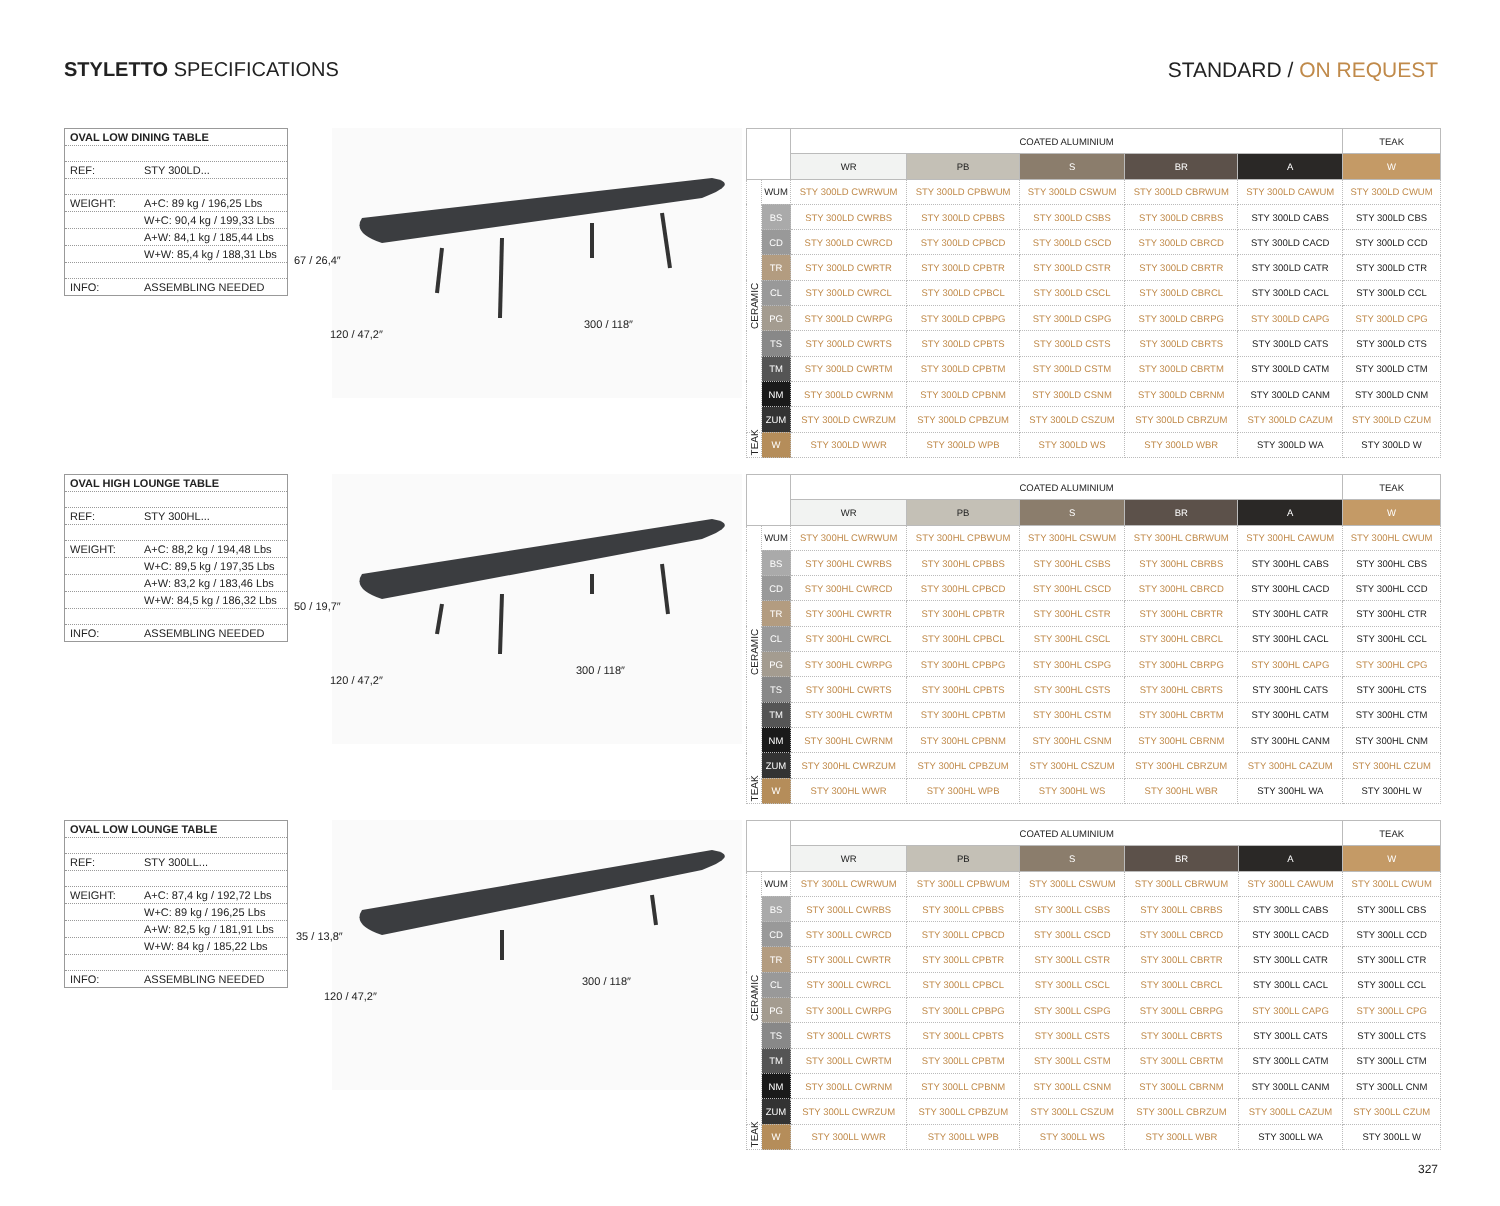STYLETTO SPECIFICATIONS STANDARD / ON REQUEST
OVAL LOW DINING TABLE
REF: STY 300LD...
WEIGHT: A+C: 89 kg / 196,25 Lbs
W+C: 90,4 kg / 199,33 Lbs
A+W: 84,1 kg / 185,44 Lbs
W+W: 85,4 kg / 188,31 Lbs
INFO: ASSEMBLING NEEDED
67 / 26,4″
120 / 47,2″
300 / 118″
| | | COATED ALUMINIUM | | | | | TEAK |
| --- | --- | --- | --- | --- | --- | --- | --- |
| | | WR | PB | S | BR | A | W |
| CERAMIC | WUM | STY 300LD CWRWUM | STY 300LD CPBWUM | STY 300LD CSWUM | STY 300LD CBRWUM | STY 300LD CAWUM | STY 300LD CWUM |
| | BS | STY 300LD CWRBS | STY 300LD CPBBS | STY 300LD CSBS | STY 300LD CBRBS | STY 300LD CABS | STY 300LD CBS |
| | CD | STY 300LD CWRCD | STY 300LD CPBCD | STY 300LD CSCD | STY 300LD CBRCD | STY 300LD CACD | STY 300LD CCD |
| | TR | STY 300LD CWRTR | STY 300LD CPBTR | STY 300LD CSTR | STY 300LD CBRTR | STY 300LD CATR | STY 300LD CTR |
| | CL | STY 300LD CWRCL | STY 300LD CPBCL | STY 300LD CSCL | STY 300LD CBRCL | STY 300LD CACL | STY 300LD CCL |
| | PG | STY 300LD CWRPG | STY 300LD CPBPG | STY 300LD CSPG | STY 300LD CBRPG | STY 300LD CAPG | STY 300LD CPG |
| | TS | STY 300LD CWRTS | STY 300LD CPBTS | STY 300LD CSTS | STY 300LD CBRTS | STY 300LD CATS | STY 300LD CTS |
| | TM | STY 300LD CWRTM | STY 300LD CPBTM | STY 300LD CSTM | STY 300LD CBRTM | STY 300LD CATM | STY 300LD CTM |
| | NM | STY 300LD CWRNM | STY 300LD CPBNM | STY 300LD CSNM | STY 300LD CBRNM | STY 300LD CANM | STY 300LD CNM |
| | ZUM | STY 300LD CWRZUM | STY 300LD CPBZUM | STY 300LD CSZUM | STY 300LD CBRZUM | STY 300LD CAZUM | STY 300LD CZUM |
| TEAK | W | STY 300LD WWR | STY 300LD WPB | STY 300LD WS | STY 300LD WBR | STY 300LD WA | STY 300LD W |
OVAL HIGH LOUNGE TABLE
REF: STY 300HL...
WEIGHT: A+C: 88,2 kg / 194,48 Lbs
W+C: 89,5 kg / 197,35 Lbs
A+W: 83,2 kg / 183,46 Lbs
W+W: 84,5 kg / 186,32 Lbs
INFO: ASSEMBLING NEEDED
50 / 19,7″
120 / 47,2″
300 / 118″
| | | COATED ALUMINIUM | | | | | TEAK |
| --- | --- | --- | --- | --- | --- | --- | --- |
| | | WR | PB | S | BR | A | W |
| CERAMIC | WUM | STY 300HL CWRWUM | STY 300HL CPBWUM | STY 300HL CSWUM | STY 300HL CBRWUM | STY 300HL CAWUM | STY 300HL CWUM |
| | BS | STY 300HL CWRBS | STY 300HL CPBBS | STY 300HL CSBS | STY 300HL CBRBS | STY 300HL CABS | STY 300HL CBS |
| | CD | STY 300HL CWRCD | STY 300HL CPBCD | STY 300HL CSCD | STY 300HL CBRCD | STY 300HL CACD | STY 300HL CCD |
| | TR | STY 300HL CWRTR | STY 300HL CPBTR | STY 300HL CSTR | STY 300HL CBRTR | STY 300HL CATR | STY 300HL CTR |
| | CL | STY 300HL CWRCL | STY 300HL CPBCL | STY 300HL CSCL | STY 300HL CBRCL | STY 300HL CACL | STY 300HL CCL |
| | PG | STY 300HL CWRPG | STY 300HL CPBPG | STY 300HL CSPG | STY 300HL CBRPG | STY 300HL CAPG | STY 300HL CPG |
| | TS | STY 300HL CWRTS | STY 300HL CPBTS | STY 300HL CSTS | STY 300HL CBRTS | STY 300HL CATS | STY 300HL CTS |
| | TM | STY 300HL CWRTM | STY 300HL CPBTM | STY 300HL CSTM | STY 300HL CBRTM | STY 300HL CATM | STY 300HL CTM |
| | NM | STY 300HL CWRNM | STY 300HL CPBNM | STY 300HL CSNM | STY 300HL CBRNM | STY 300HL CANM | STY 300HL CNM |
| | ZUM | STY 300HL CWRZUM | STY 300HL CPBZUM | STY 300HL CSZUM | STY 300HL CBRZUM | STY 300HL CAZUM | STY 300HL CZUM |
| TEAK | W | STY 300HL WWR | STY 300HL WPB | STY 300HL WS | STY 300HL WBR | STY 300HL WA | STY 300HL W |
OVAL LOW LOUNGE TABLE
REF: STY 300LL...
WEIGHT: A+C: 87,4 kg / 192,72 Lbs
W+C: 89 kg / 196,25 Lbs
A+W: 82,5 kg / 181,91 Lbs
W+W: 84 kg / 185,22 Lbs
INFO: ASSEMBLING NEEDED
35 / 13,8″
120 / 47,2″
300 / 118″
| | | COATED ALUMINIUM | | | | | TEAK |
| --- | --- | --- | --- | --- | --- | --- | --- |
| | | WR | PB | S | BR | A | W |
| CERAMIC | WUM | STY 300LL CWRWUM | STY 300LL CPBWUM | STY 300LL CSWUM | STY 300LL CBRWUM | STY 300LL CAWUM | STY 300LL CWUM |
| | BS | STY 300LL CWRBS | STY 300LL CPBBS | STY 300LL CSBS | STY 300LL CBRBS | STY 300LL CABS | STY 300LL CBS |
| | CD | STY 300LL CWRCD | STY 300LL CPBCD | STY 300LL CSCD | STY 300LL CBRCD | STY 300LL CACD | STY 300LL CCD |
| | TR | STY 300LL CWRTR | STY 300LL CPBTR | STY 300LL CSTR | STY 300LL CBRTR | STY 300LL CATR | STY 300LL CTR |
| | CL | STY 300LL CWRCL | STY 300LL CPBCL | STY 300LL CSCL | STY 300LL CBRCL | STY 300LL CACL | STY 300LL CCL |
| | PG | STY 300LL CWRPG | STY 300LL CPBPG | STY 300LL CSPG | STY 300LL CBRPG | STY 300LL CAPG | STY 300LL CPG |
| | TS | STY 300LL CWRTS | STY 300LL CPBTS | STY 300LL CSTS | STY 300LL CBRTS | STY 300LL CATS | STY 300LL CTS |
| | TM | STY 300LL CWRTM | STY 300LL CPBTM | STY 300LL CSTM | STY 300LL CBRTM | STY 300LL CATM | STY 300LL CTM |
| | NM | STY 300LL CWRNM | STY 300LL CPBNM | STY 300LL CSNM | STY 300LL CBRNM | STY 300LL CANM | STY 300LL CNM |
| | ZUM | STY 300LL CWRZUM | STY 300LL CPBZUM | STY 300LL CSZUM | STY 300LL CBRZUM | STY 300LL CAZUM | STY 300LL CZUM |
| TEAK | W | STY 300LL WWR | STY 300LL WPB | STY 300LL WS | STY 300LL WBR | STY 300LL WA | STY 300LL W |
327